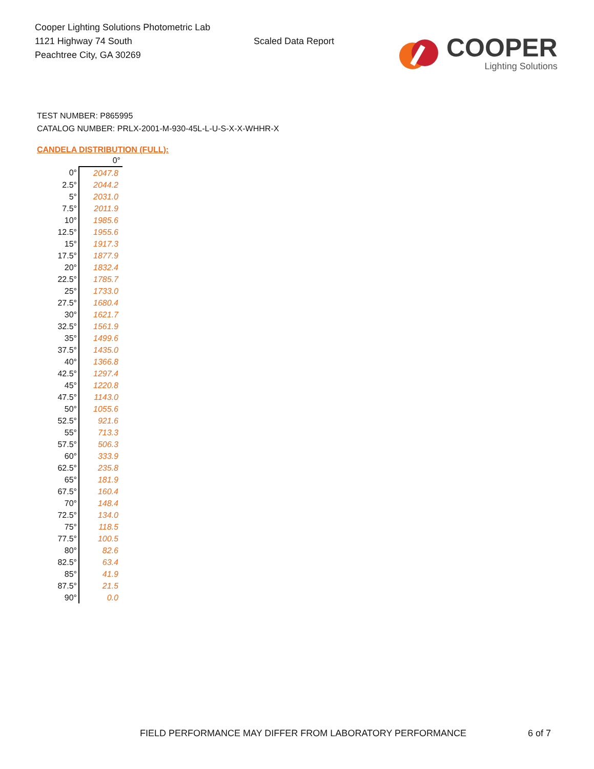Cooper Lighting Solutions Photometric Lab
1121 Highway 74 South
Peachtree City, GA 30269
Scaled Data Report
COOPER
Lighting Solutions
TEST NUMBER: P865995
CATALOG NUMBER: PRLX-2001-M-930-45L-L-U-S-X-X-WHHR-X
CANDELA DISTRIBUTION (FULL):
| | 0° |
| 0° | 2047.8 |
| 2.5° | 2044.2 |
| 5° | 2031.0 |
| 7.5° | 2011.9 |
| 10° | 1985.6 |
| 12.5° | 1955.6 |
| 15° | 1917.3 |
| 17.5° | 1877.9 |
| 20° | 1832.4 |
| 22.5° | 1785.7 |
| 25° | 1733.0 |
| 27.5° | 1680.4 |
| 30° | 1621.7 |
| 32.5° | 1561.9 |
| 35° | 1499.6 |
| 37.5° | 1435.0 |
| 40° | 1366.8 |
| 42.5° | 1297.4 |
| 45° | 1220.8 |
| 47.5° | 1143.0 |
| 50° | 1055.6 |
| 52.5° | 921.6 |
| 55° | 713.3 |
| 57.5° | 506.3 |
| 60° | 333.9 |
| 62.5° | 235.8 |
| 65° | 181.9 |
| 67.5° | 160.4 |
| 70° | 148.4 |
| 72.5° | 134.0 |
| 75° | 118.5 |
| 77.5° | 100.5 |
| 80° | 82.6 |
| 82.5° | 63.4 |
| 85° | 41.9 |
| 87.5° | 21.5 |
| 90° | 0.0 |
FIELD PERFORMANCE MAY DIFFER FROM LABORATORY PERFORMANCE
6 of 7